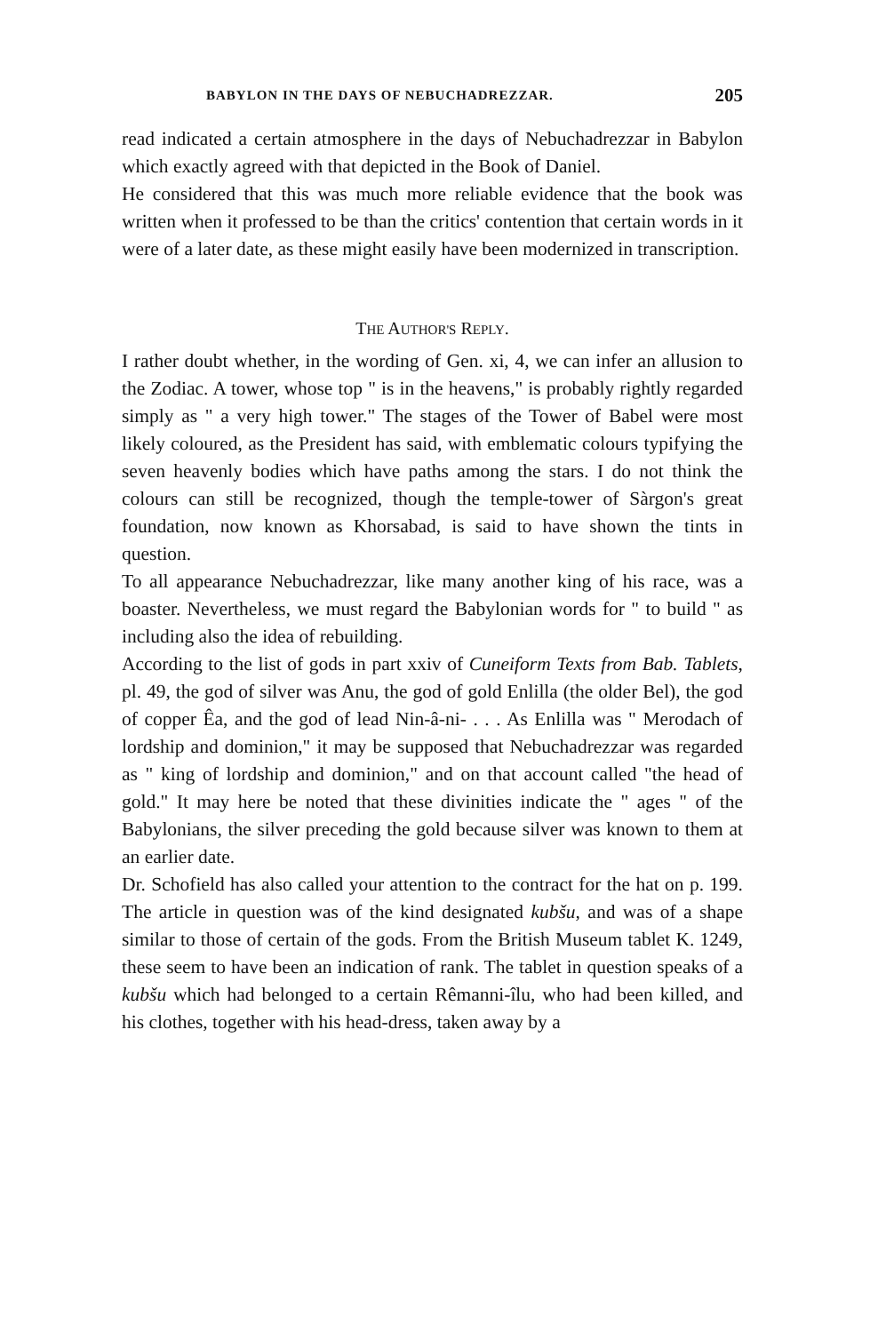BABYLON IN THE DAYS OF NEBUCHADREZZAR. 205
read indicated a certain atmosphere in the days of Nebuchadrezzar in Babylon which exactly agreed with that depicted in the Book of Daniel.
He considered that this was much more reliable evidence that the book was written when it professed to be than the critics' contention that certain words in it were of a later date, as these might easily have been modernized in transcription.
THE AUTHOR'S REPLY.
I rather doubt whether, in the wording of Gen. xi, 4, we can infer an allusion to the Zodiac. A tower, whose top " is in the heavens," is probably rightly regarded simply as " a very high tower." The stages of the Tower of Babel were most likely coloured, as the President has said, with emblematic colours typifying the seven heavenly bodies which have paths among the stars. I do not think the colours can still be recognized, though the temple-tower of Sàrgon's great foundation, now known as Khorsabad, is said to have shown the tints in question.
To all appearance Nebuchadrezzar, like many another king of his race, was a boaster. Nevertheless, we must regard the Babylonian words for " to build " as including also the idea of rebuilding.
According to the list of gods in part xxiv of Cuneiform Texts from Bab. Tablets, pl. 49, the god of silver was Anu, the god of gold Enlilla (the older Bel), the god of copper Êa, and the god of lead Nin-â-ni- . . . As Enlilla was " Merodach of lordship and dominion," it may be supposed that Nebuchadrezzar was regarded as " king of lordship and dominion," and on that account called "the head of gold." It may here be noted that these divinities indicate the " ages " of the Babylonians, the silver preceding the gold because silver was known to them at an earlier date.
Dr. Schofield has also called your attention to the contract for the hat on p. 199. The article in question was of the kind designated kubšu, and was of a shape similar to those of certain of the gods. From the British Museum tablet K. 1249, these seem to have been an indication of rank. The tablet in question speaks of a kubšu which had belonged to a certain Rêmanni-îlu, who had been killed, and his clothes, together with his head-dress, taken away by a